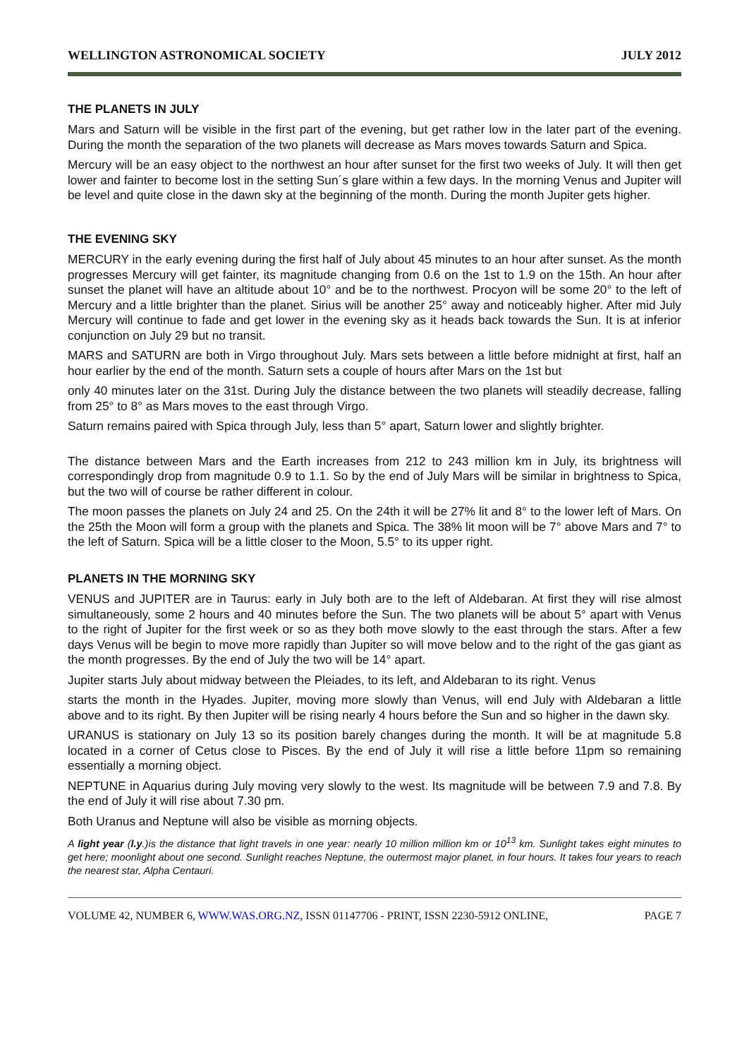WELLINGTON ASTRONOMICAL SOCIETY JULY 2012
THE PLANETS IN JULY
Mars and Saturn will be visible in the first part of the evening, but get rather low in the later part of the evening. During the month the separation of the two planets will decrease as Mars moves towards Saturn and Spica.
Mercury will be an easy object to the northwest an hour after sunset for the first two weeks of July. It will then get lower and fainter to become lost in the setting Sun´s glare within a few days. In the morning Venus and Jupiter will be level and quite close in the dawn sky at the beginning of the month. During the month Jupiter gets higher.
THE EVENING SKY
MERCURY in the early evening during the first half of July about 45 minutes to an hour after sunset. As the month progresses Mercury will get fainter, its magnitude changing from 0.6 on the 1st to 1.9 on the 15th. An hour after sunset the planet will have an altitude about 10° and be to the northwest. Procyon will be some 20° to the left of Mercury and a little brighter than the planet. Sirius will be another 25° away and noticeably higher. After mid July Mercury will continue to fade and get lower in the evening sky as it heads back towards the Sun. It is at inferior conjunction on July 29 but no transit.
MARS and SATURN are both in Virgo throughout July. Mars sets between a little before midnight at first, half an hour earlier by the end of the month. Saturn sets a couple of hours after Mars on the 1st but
only 40 minutes later on the 31st. During July the distance between the two planets will steadily decrease, falling from 25° to 8° as Mars moves to the east through Virgo.
Saturn remains paired with Spica through July, less than 5° apart, Saturn lower and slightly brighter.
The distance between Mars and the Earth increases from 212 to 243 million km in July, its brightness will correspondingly drop from magnitude 0.9 to 1.1. So by the end of July Mars will be similar in brightness to Spica, but the two will of course be rather different in colour.
The moon passes the planets on July 24 and 25. On the 24th it will be 27% lit and 8° to the lower left of Mars. On the 25th the Moon will form a group with the planets and Spica. The 38% lit moon will be 7° above Mars and 7° to the left of Saturn. Spica will be a little closer to the Moon, 5.5° to its upper right.
PLANETS IN THE MORNING SKY
VENUS and JUPITER are in Taurus: early in July both are to the left of Aldebaran. At first they will rise almost simultaneously, some 2 hours and 40 minutes before the Sun. The two planets will be about 5° apart with Venus to the right of Jupiter for the first week or so as they both move slowly to the east through the stars. After a few days Venus will be begin to move more rapidly than Jupiter so will move below and to the right of the gas giant as the month progresses. By the end of July the two will be 14° apart.
Jupiter starts July about midway between the Pleiades, to its left, and Aldebaran to its right. Venus
starts the month in the Hyades. Jupiter, moving more slowly than Venus, will end July with Aldebaran a little above and to its right. By then Jupiter will be rising nearly 4 hours before the Sun and so higher in the dawn sky.
URANUS is stationary on July 13 so its position barely changes during the month. It will be at magnitude 5.8 located in a corner of Cetus close to Pisces. By the end of July it will rise a little before 11pm so remaining essentially a morning object.
NEPTUNE in Aquarius during July moving very slowly to the west. Its magnitude will be between 7.9 and 7.8. By the end of July it will rise about 7.30 pm.
Both Uranus and Neptune will also be visible as morning objects.
A light year (l.y.)is the distance that light travels in one year: nearly 10 million million km or 10<sup>13</sup> km. Sunlight takes eight minutes to get here; moonlight about one second. Sunlight reaches Neptune, the outermost major planet, in four hours. It takes four years to reach the nearest star, Alpha Centauri.
VOLUME 42, NUMBER 6, WWW.WAS.ORG.NZ, ISSN 01147706 - PRINT, ISSN 2230-5912 ONLINE, PAGE 7